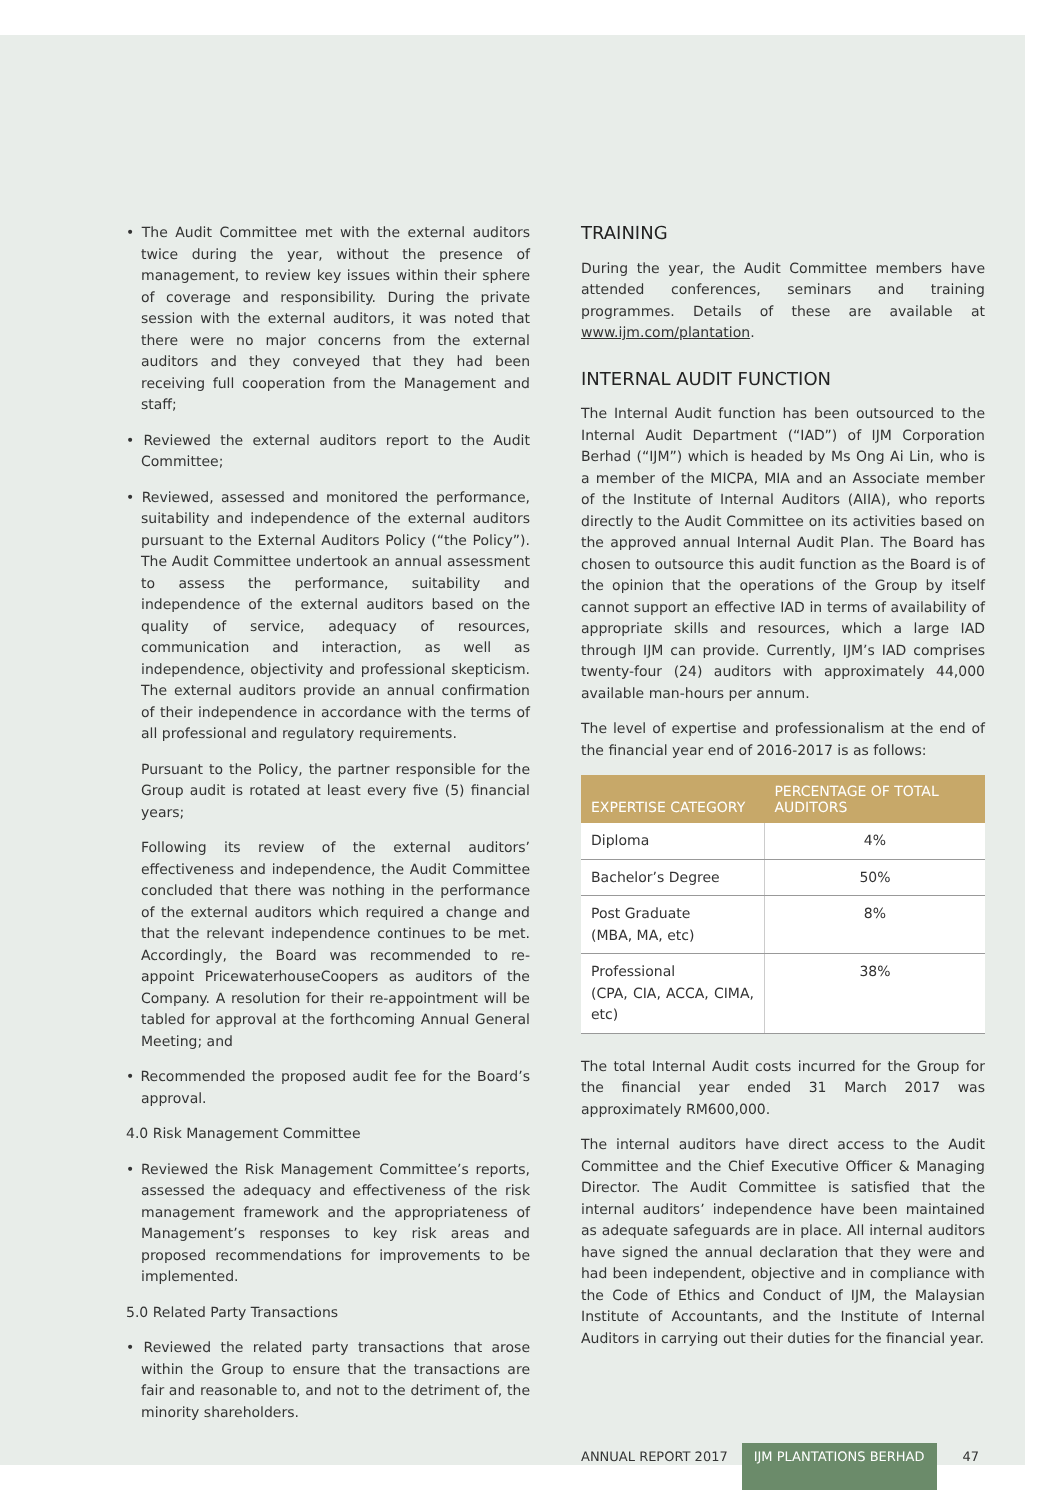• The Audit Committee met with the external auditors twice during the year, without the presence of management, to review key issues within their sphere of coverage and responsibility. During the private session with the external auditors, it was noted that there were no major concerns from the external auditors and they conveyed that they had been receiving full cooperation from the Management and staff;
• Reviewed the external auditors report to the Audit Committee;
• Reviewed, assessed and monitored the performance, suitability and independence of the external auditors pursuant to the External Auditors Policy (“the Policy”). The Audit Committee undertook an annual assessment to assess the performance, suitability and independence of the external auditors based on the quality of service, adequacy of resources, communication and interaction, as well as independence, objectivity and professional skepticism. The external auditors provide an annual confirmation of their independence in accordance with the terms of all professional and regulatory requirements.
Pursuant to the Policy, the partner responsible for the Group audit is rotated at least every five (5) financial years;
Following its review of the external auditors’ effectiveness and independence, the Audit Committee concluded that there was nothing in the performance of the external auditors which required a change and that the relevant independence continues to be met. Accordingly, the Board was recommended to re-appoint PricewaterhouseCoopers as auditors of the Company. A resolution for their re-appointment will be tabled for approval at the forthcoming Annual General Meeting; and
• Recommended the proposed audit fee for the Board’s approval.
4.0 Risk Management Committee
• Reviewed the Risk Management Committee’s reports, assessed the adequacy and effectiveness of the risk management framework and the appropriateness of Management’s responses to key risk areas and proposed recommendations for improvements to be implemented.
5.0 Related Party Transactions
• Reviewed the related party transactions that arose within the Group to ensure that the transactions are fair and reasonable to, and not to the detriment of, the minority shareholders.
TRAINING
During the year, the Audit Committee members have attended conferences, seminars and training programmes. Details of these are available at www.ijm.com/plantation.
INTERNAL AUDIT FUNCTION
The Internal Audit function has been outsourced to the Internal Audit Department (“IAD”) of IJM Corporation Berhad (“IJM”) which is headed by Ms Ong Ai Lin, who is a member of the MICPA, MIA and an Associate member of the Institute of Internal Auditors (AIIA), who reports directly to the Audit Committee on its activities based on the approved annual Internal Audit Plan. The Board has chosen to outsource this audit function as the Board is of the opinion that the operations of the Group by itself cannot support an effective IAD in terms of availability of appropriate skills and resources, which a large IAD through IJM can provide. Currently, IJM’s IAD comprises twenty-four (24) auditors with approximately 44,000 available man-hours per annum.
The level of expertise and professionalism at the end of the financial year end of 2016-2017 is as follows:
| EXPERTISE CATEGORY | PERCENTAGE OF TOTAL AUDITORS |
| --- | --- |
| Diploma | 4% |
| Bachelor’s Degree | 50% |
| Post Graduate (MBA, MA, etc) | 8% |
| Professional (CPA, CIA, ACCA, CIMA, etc) | 38% |
The total Internal Audit costs incurred for the Group for the financial year ended 31 March 2017 was approximately RM600,000.
The internal auditors have direct access to the Audit Committee and the Chief Executive Officer & Managing Director. The Audit Committee is satisfied that the internal auditors’ independence have been maintained as adequate safeguards are in place. All internal auditors have signed the annual declaration that they were and had been independent, objective and in compliance with the Code of Ethics and Conduct of IJM, the Malaysian Institute of Accountants, and the Institute of Internal Auditors in carrying out their duties for the financial year.
ANNUAL REPORT 2017 IJM PLANTATIONS BERHAD 47